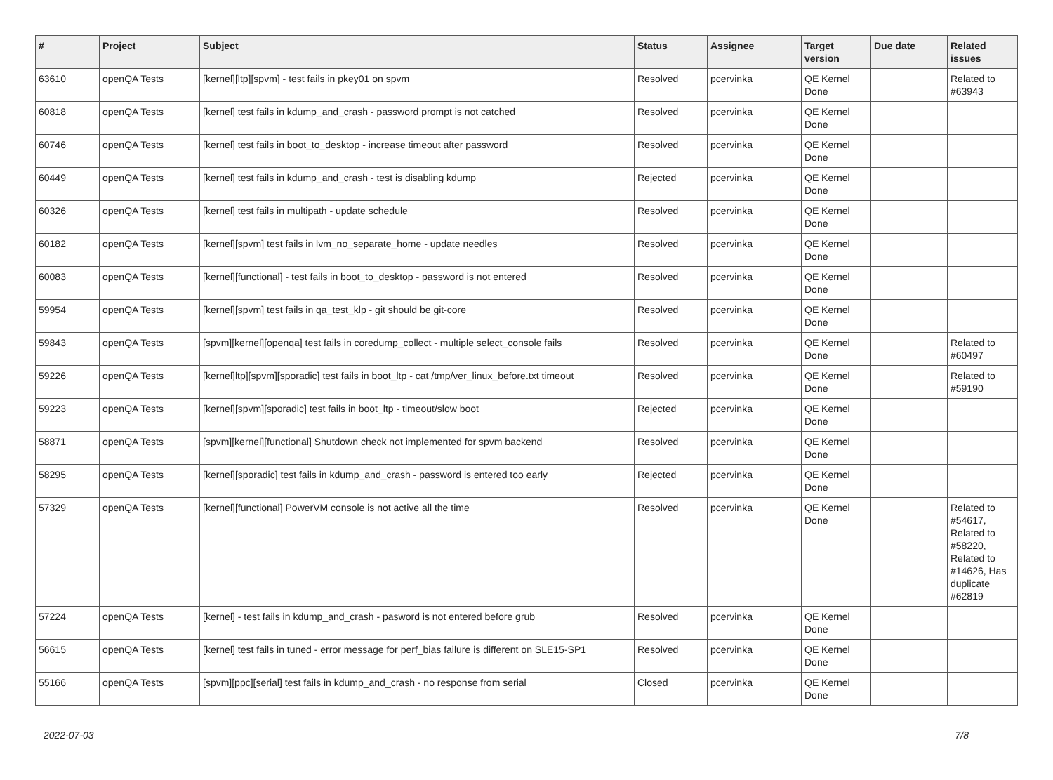| # | Project | Subject | Status | Assignee | Target version | Due date | Related issues |
| --- | --- | --- | --- | --- | --- | --- | --- |
| 63610 | openQA Tests | [kernel][ltp][spvm] - test fails in pkey01 on spvm | Resolved | pcervinka | QE Kernel Done | | Related to #63943 |
| 60818 | openQA Tests | [kernel] test fails in kdump_and_crash - password prompt is not catched | Resolved | pcervinka | QE Kernel Done | | |
| 60746 | openQA Tests | [kernel] test fails in boot_to_desktop - increase timeout after password | Resolved | pcervinka | QE Kernel Done | | |
| 60449 | openQA Tests | [kernel] test fails in kdump_and_crash - test is disabling kdump | Rejected | pcervinka | QE Kernel Done | | |
| 60326 | openQA Tests | [kernel] test fails in multipath - update schedule | Resolved | pcervinka | QE Kernel Done | | |
| 60182 | openQA Tests | [kernel][spvm] test fails in lvm_no_separate_home - update needles | Resolved | pcervinka | QE Kernel Done | | |
| 60083 | openQA Tests | [kernel][functional] - test fails in boot_to_desktop - password is not entered | Resolved | pcervinka | QE Kernel Done | | |
| 59954 | openQA Tests | [kernel][spvm] test fails in qa_test_klp - git should be git-core | Resolved | pcervinka | QE Kernel Done | | |
| 59843 | openQA Tests | [spvm][kernel][openqa] test fails in coredump_collect - multiple select_console fails | Resolved | pcervinka | QE Kernel Done | | Related to #60497 |
| 59226 | openQA Tests | [kernel]ltp][spvm][sporadic] test fails in boot_ltp - cat /tmp/ver_linux_before.txt timeout | Resolved | pcervinka | QE Kernel Done | | Related to #59190 |
| 59223 | openQA Tests | [kernel][spvm][sporadic] test fails in boot_ltp - timeout/slow boot | Rejected | pcervinka | QE Kernel Done | | |
| 58871 | openQA Tests | [spvm][kernel][functional] Shutdown check not implemented for spvm backend | Resolved | pcervinka | QE Kernel Done | | |
| 58295 | openQA Tests | [kernel][sporadic] test fails in kdump_and_crash - password is entered too early | Rejected | pcervinka | QE Kernel Done | | |
| 57329 | openQA Tests | [kernel][functional] PowerVM console is not active all the time | Resolved | pcervinka | QE Kernel Done | | Related to #54617, Related to #58220, Related to #14626, Has duplicate #62819 |
| 57224 | openQA Tests | [kernel] - test fails in kdump_and_crash - pasword is not entered before grub | Resolved | pcervinka | QE Kernel Done | | |
| 56615 | openQA Tests | [kernel] test fails in tuned - error message for perf_bias failure is different on SLE15-SP1 | Resolved | pcervinka | QE Kernel Done | | |
| 55166 | openQA Tests | [spvm][ppc][serial] test fails in kdump_and_crash - no response from serial | Closed | pcervinka | QE Kernel Done | | |
2022-07-03 7/8